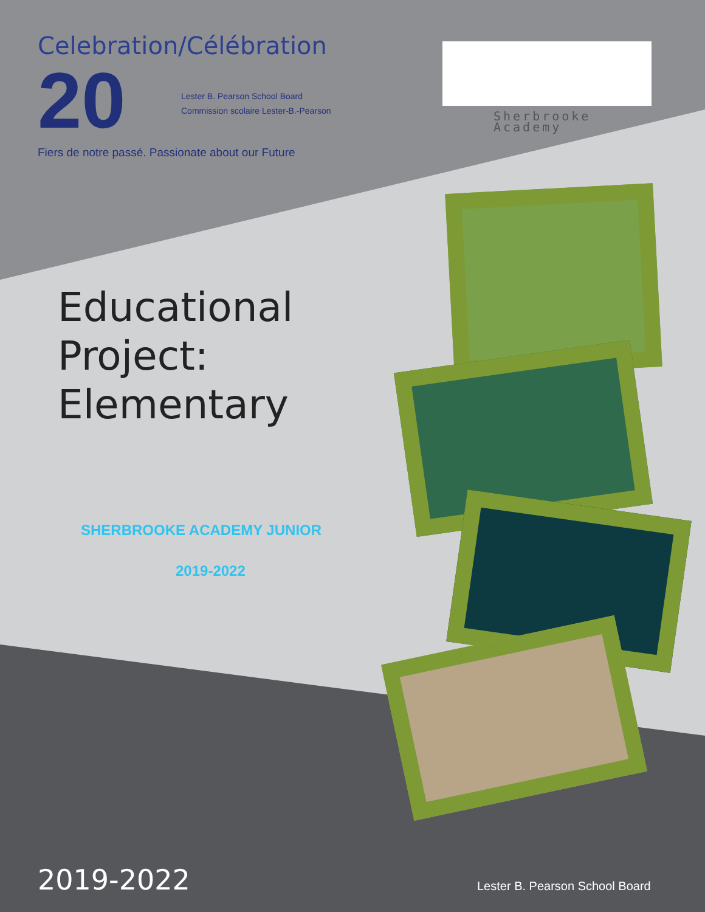Celebration/Célébration
20
Lester B. Pearson School Board
Commission scolaire Lester-B.-Pearson
Fiers de notre passé. Passionate about our Future
Sherbrooke
Academy
Educational
Project:
Elementary
SHERBROOKE ACADEMY JUNIOR
2019-2022
2019-2022 Lester B. Pearson School Board